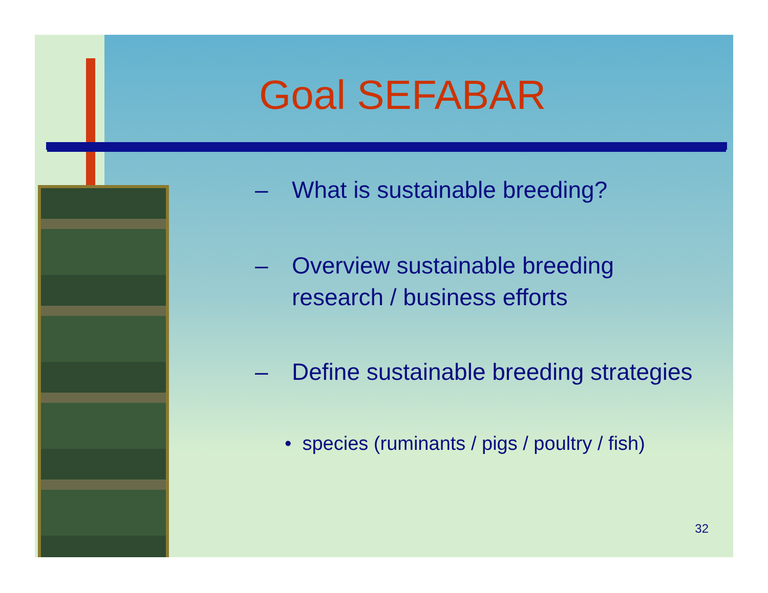Goal SEFABAR
– What is sustainable breeding?
– Overview sustainable breeding
research / business efforts
– Define sustainable breeding strategies
• species (ruminants / pigs / poultry / fish)
32